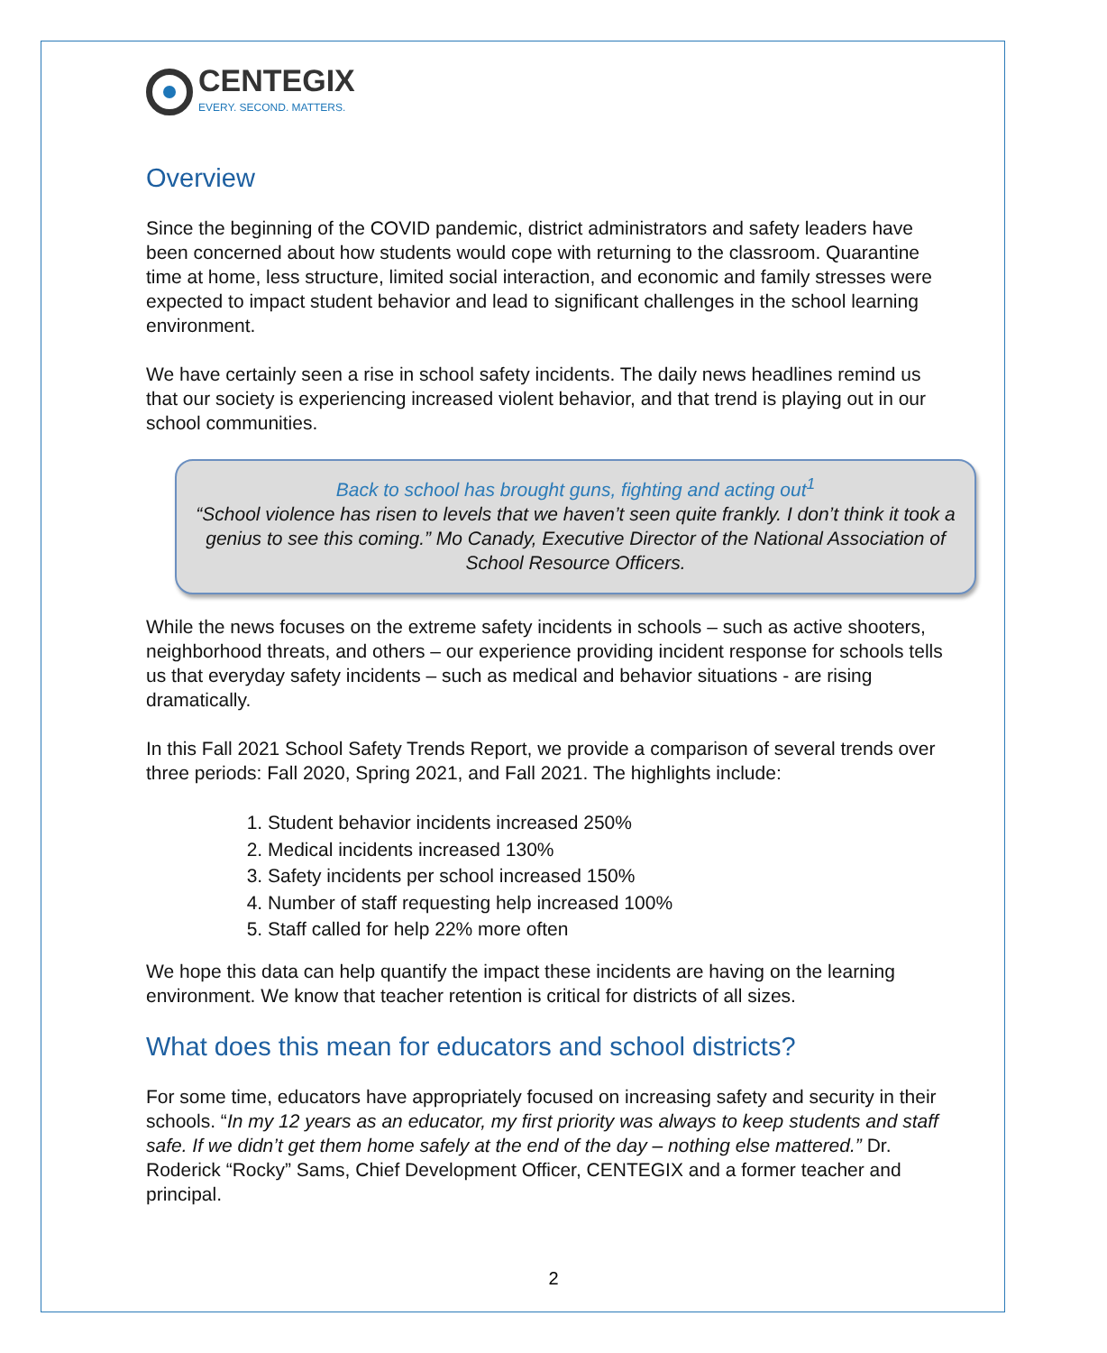CENTEGIX
EVERY. SECOND. MATTERS.
Overview
Since the beginning of the COVID pandemic, district administrators and safety leaders have been concerned about how students would cope with returning to the classroom. Quarantine time at home, less structure, limited social interaction, and economic and family stresses were expected to impact student behavior and lead to significant challenges in the school learning environment.
We have certainly seen a rise in school safety incidents. The daily news headlines remind us that our society is experiencing increased violent behavior, and that trend is playing out in our school communities.
Back to school has brought guns, fighting and acting out<sup>1</sup>
“School violence has risen to levels that we haven’t seen quite frankly. I don’t think it took a genius to see this coming.” Mo Canady, Executive Director of the National Association of School Resource Officers.
While the news focuses on the extreme safety incidents in schools – such as active shooters, neighborhood threats, and others – our experience providing incident response for schools tells us that everyday safety incidents – such as medical and behavior situations - are rising dramatically.
In this Fall 2021 School Safety Trends Report, we provide a comparison of several trends over three periods: Fall 2020, Spring 2021, and Fall 2021. The highlights include:
1. Student behavior incidents increased 250%
2. Medical incidents increased 130%
3. Safety incidents per school increased 150%
4. Number of staff requesting help increased 100%
5. Staff called for help 22% more often
We hope this data can help quantify the impact these incidents are having on the learning environment. We know that teacher retention is critical for districts of all sizes.
What does this mean for educators and school districts?
For some time, educators have appropriately focused on increasing safety and security in their schools. “In my 12 years as an educator, my first priority was always to keep students and staff safe. If we didn’t get them home safely at the end of the day – nothing else mattered.” Dr. Roderick “Rocky” Sams, Chief Development Officer, CENTEGIX and a former teacher and principal.
2